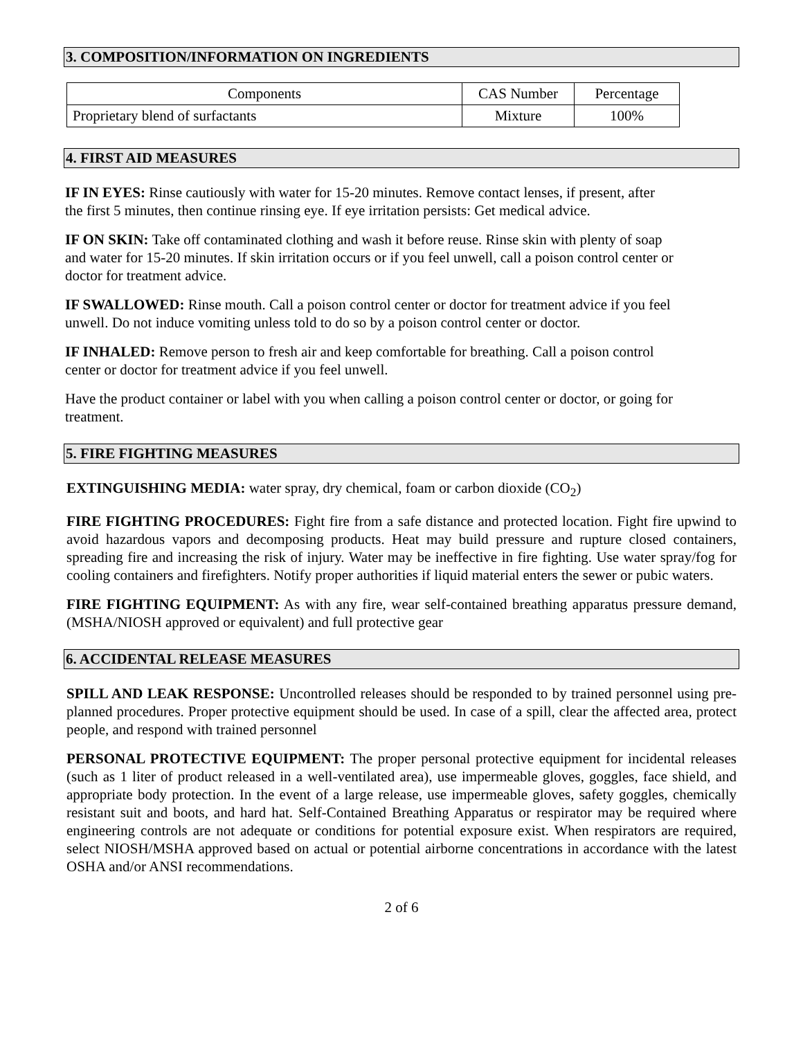3. COMPOSITION/INFORMATION ON INGREDIENTS
| Components | CAS Number | Percentage |
| --- | --- | --- |
| Proprietary blend of surfactants | Mixture | 100% |
4. FIRST AID MEASURES
IF IN EYES: Rinse cautiously with water for 15-20 minutes. Remove contact lenses, if present, after the first 5 minutes, then continue rinsing eye. If eye irritation persists: Get medical advice.
IF ON SKIN: Take off contaminated clothing and wash it before reuse. Rinse skin with plenty of soap and water for 15-20 minutes. If skin irritation occurs or if you feel unwell, call a poison control center or doctor for treatment advice.
IF SWALLOWED: Rinse mouth. Call a poison control center or doctor for treatment advice if you feel unwell. Do not induce vomiting unless told to do so by a poison control center or doctor.
IF INHALED: Remove person to fresh air and keep comfortable for breathing. Call a poison control center or doctor for treatment advice if you feel unwell.
Have the product container or label with you when calling a poison control center or doctor, or going for treatment.
5. FIRE FIGHTING MEASURES
EXTINGUISHING MEDIA: water spray, dry chemical, foam or carbon dioxide (CO<sub>2</sub>)
FIRE FIGHTING PROCEDURES: Fight fire from a safe distance and protected location. Fight fire upwind to avoid hazardous vapors and decomposing products. Heat may build pressure and rupture closed containers, spreading fire and increasing the risk of injury. Water may be ineffective in fire fighting. Use water spray/fog for cooling containers and firefighters. Notify proper authorities if liquid material enters the sewer or pubic waters.
FIRE FIGHTING EQUIPMENT: As with any fire, wear self-contained breathing apparatus pressure demand, (MSHA/NIOSH approved or equivalent) and full protective gear
6. ACCIDENTAL RELEASE MEASURES
SPILL AND LEAK RESPONSE: Uncontrolled releases should be responded to by trained personnel using pre-planned procedures. Proper protective equipment should be used. In case of a spill, clear the affected area, protect people, and respond with trained personnel
PERSONAL PROTECTIVE EQUIPMENT: The proper personal protective equipment for incidental releases (such as 1 liter of product released in a well-ventilated area), use impermeable gloves, goggles, face shield, and appropriate body protection. In the event of a large release, use impermeable gloves, safety goggles, chemically resistant suit and boots, and hard hat. Self-Contained Breathing Apparatus or respirator may be required where engineering controls are not adequate or conditions for potential exposure exist. When respirators are required, select NIOSH/MSHA approved based on actual or potential airborne concentrations in accordance with the latest OSHA and/or ANSI recommendations.
2 of 6